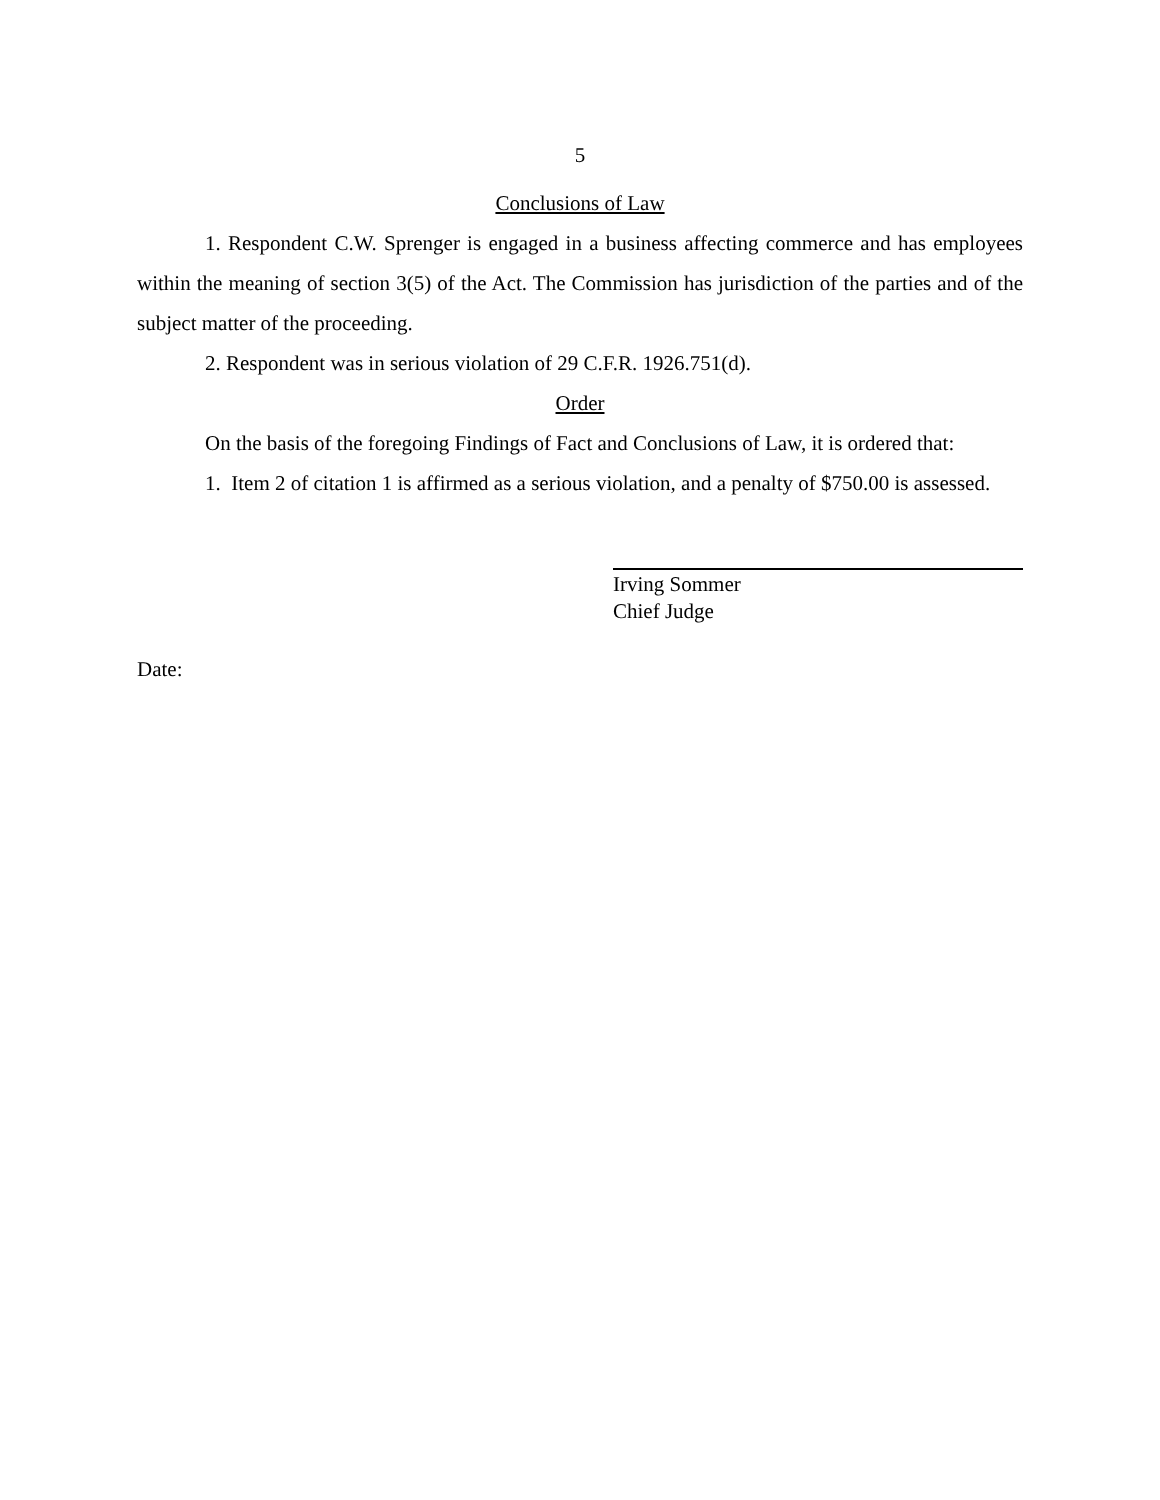5
Conclusions of Law
1. Respondent C.W. Sprenger is engaged in a business affecting commerce and has employees within the meaning of section 3(5) of the Act. The Commission has jurisdiction of the parties and of the subject matter of the proceeding.
2. Respondent was in serious violation of 29 C.F.R. 1926.751(d).
Order
On the basis of the foregoing Findings of Fact and Conclusions of Law, it is ordered that:
1. Item 2 of citation 1 is affirmed as a serious violation, and a penalty of $750.00 is assessed.
Irving Sommer
Chief Judge
Date: